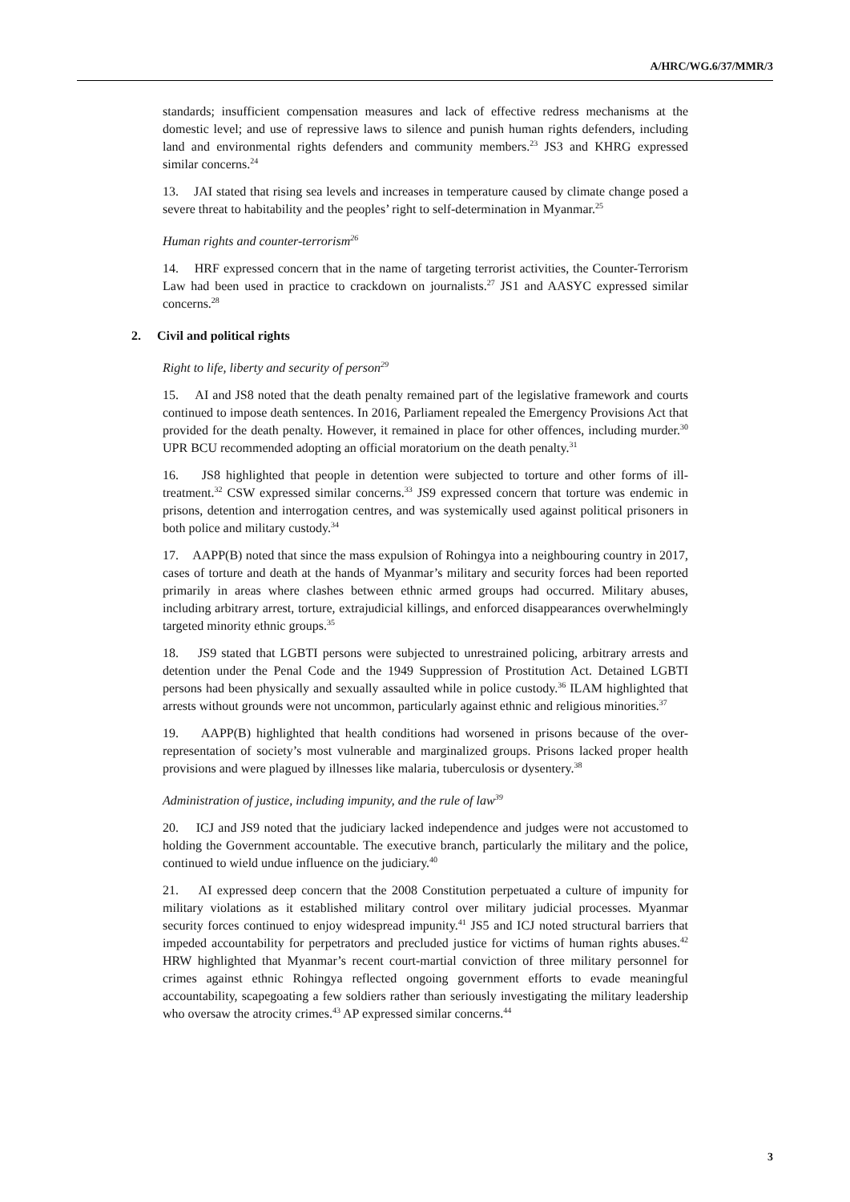A/HRC/WG.6/37/MMR/3
standards; insufficient compensation measures and lack of effective redress mechanisms at the domestic level; and use of repressive laws to silence and punish human rights defenders, including land and environmental rights defenders and community members.<sup>23</sup> JS3 and KHRG expressed similar concerns.<sup>24</sup>
13. JAI stated that rising sea levels and increases in temperature caused by climate change posed a severe threat to habitability and the peoples’ right to self-determination in Myanmar.<sup>25</sup>
Human rights and counter-terrorism<sup>26</sup>
14. HRF expressed concern that in the name of targeting terrorist activities, the Counter-Terrorism Law had been used in practice to crackdown on journalists.<sup>27</sup> JS1 and AASYC expressed similar concerns.<sup>28</sup>
2. Civil and political rights
Right to life, liberty and security of person<sup>29</sup>
15. AI and JS8 noted that the death penalty remained part of the legislative framework and courts continued to impose death sentences. In 2016, Parliament repealed the Emergency Provisions Act that provided for the death penalty. However, it remained in place for other offences, including murder.<sup>30</sup> UPR BCU recommended adopting an official moratorium on the death penalty.<sup>31</sup>
16. JS8 highlighted that people in detention were subjected to torture and other forms of ill-treatment.<sup>32</sup> CSW expressed similar concerns.<sup>33</sup> JS9 expressed concern that torture was endemic in prisons, detention and interrogation centres, and was systemically used against political prisoners in both police and military custody.<sup>34</sup>
17. AAPP(B) noted that since the mass expulsion of Rohingya into a neighbouring country in 2017, cases of torture and death at the hands of Myanmar’s military and security forces had been reported primarily in areas where clashes between ethnic armed groups had occurred. Military abuses, including arbitrary arrest, torture, extrajudicial killings, and enforced disappearances overwhelmingly targeted minority ethnic groups.<sup>35</sup>
18. JS9 stated that LGBTI persons were subjected to unrestrained policing, arbitrary arrests and detention under the Penal Code and the 1949 Suppression of Prostitution Act. Detained LGBTI persons had been physically and sexually assaulted while in police custody.<sup>36</sup> ILAM highlighted that arrests without grounds were not uncommon, particularly against ethnic and religious minorities.<sup>37</sup>
19. AAPP(B) highlighted that health conditions had worsened in prisons because of the over-representation of society’s most vulnerable and marginalized groups. Prisons lacked proper health provisions and were plagued by illnesses like malaria, tuberculosis or dysentery.<sup>38</sup>
Administration of justice, including impunity, and the rule of law<sup>39</sup>
20. ICJ and JS9 noted that the judiciary lacked independence and judges were not accustomed to holding the Government accountable. The executive branch, particularly the military and the police, continued to wield undue influence on the judiciary.<sup>40</sup>
21. AI expressed deep concern that the 2008 Constitution perpetuated a culture of impunity for military violations as it established military control over military judicial processes. Myanmar security forces continued to enjoy widespread impunity.<sup>41</sup> JS5 and ICJ noted structural barriers that impeded accountability for perpetrators and precluded justice for victims of human rights abuses.<sup>42</sup> HRW highlighted that Myanmar’s recent court-martial conviction of three military personnel for crimes against ethnic Rohingya reflected ongoing government efforts to evade meaningful accountability, scapegoating a few soldiers rather than seriously investigating the military leadership who oversaw the atrocity crimes.<sup>43</sup> AP expressed similar concerns.<sup>44</sup>
3